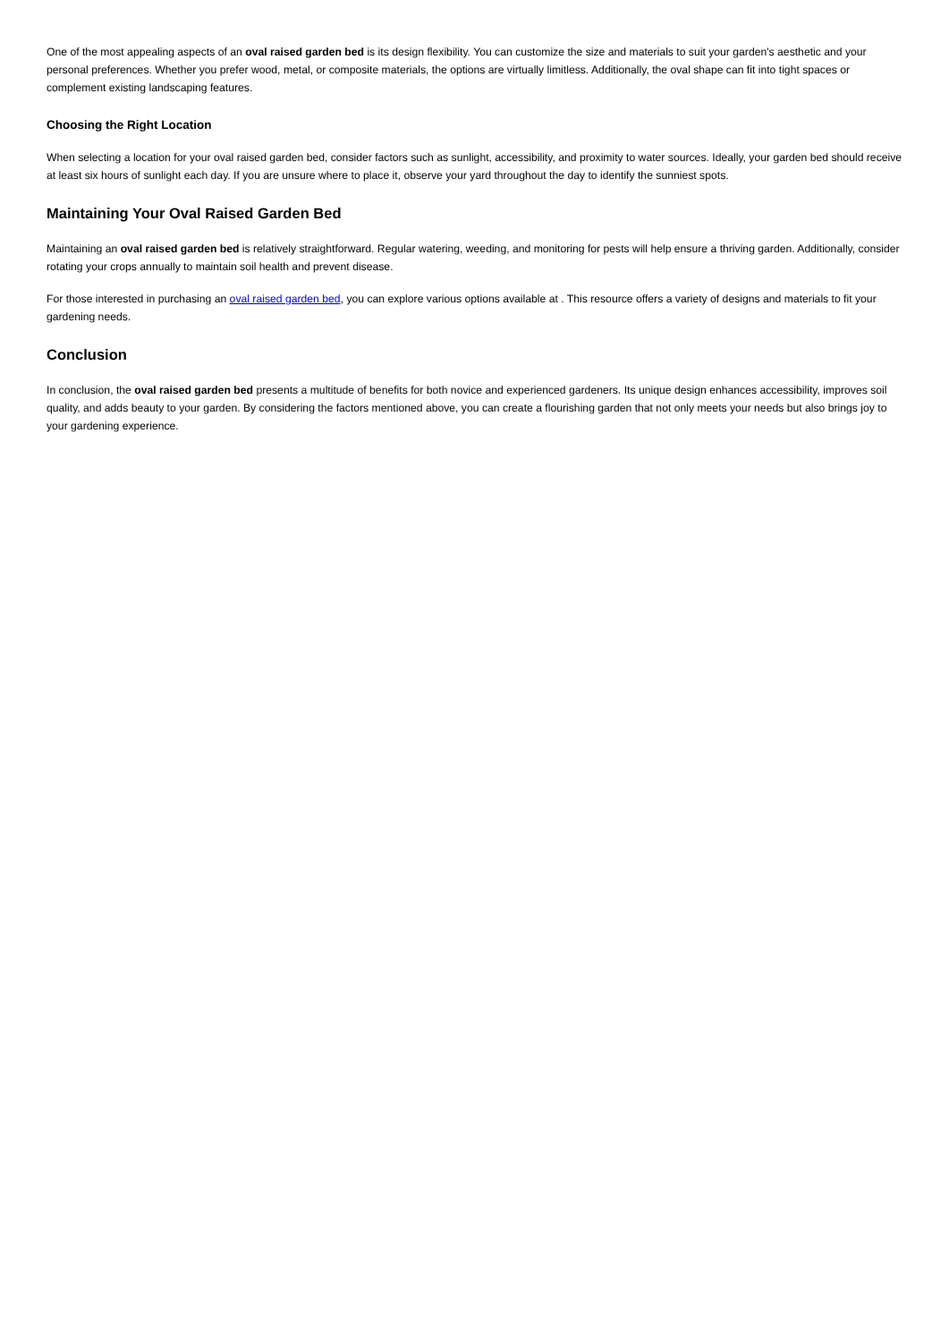One of the most appealing aspects of an oval raised garden bed is its design flexibility. You can customize the size and materials to suit your garden's aesthetic and your personal preferences. Whether you prefer wood, metal, or composite materials, the options are virtually limitless. Additionally, the oval shape can fit into tight spaces or complement existing landscaping features.
Choosing the Right Location
When selecting a location for your oval raised garden bed, consider factors such as sunlight, accessibility, and proximity to water sources. Ideally, your garden bed should receive at least six hours of sunlight each day. If you are unsure where to place it, observe your yard throughout the day to identify the sunniest spots.
Maintaining Your Oval Raised Garden Bed
Maintaining an oval raised garden bed is relatively straightforward. Regular watering, weeding, and monitoring for pests will help ensure a thriving garden. Additionally, consider rotating your crops annually to maintain soil health and prevent disease.
For those interested in purchasing an oval raised garden bed, you can explore various options available at . This resource offers a variety of designs and materials to fit your gardening needs.
Conclusion
In conclusion, the oval raised garden bed presents a multitude of benefits for both novice and experienced gardeners. Its unique design enhances accessibility, improves soil quality, and adds beauty to your garden. By considering the factors mentioned above, you can create a flourishing garden that not only meets your needs but also brings joy to your gardening experience.